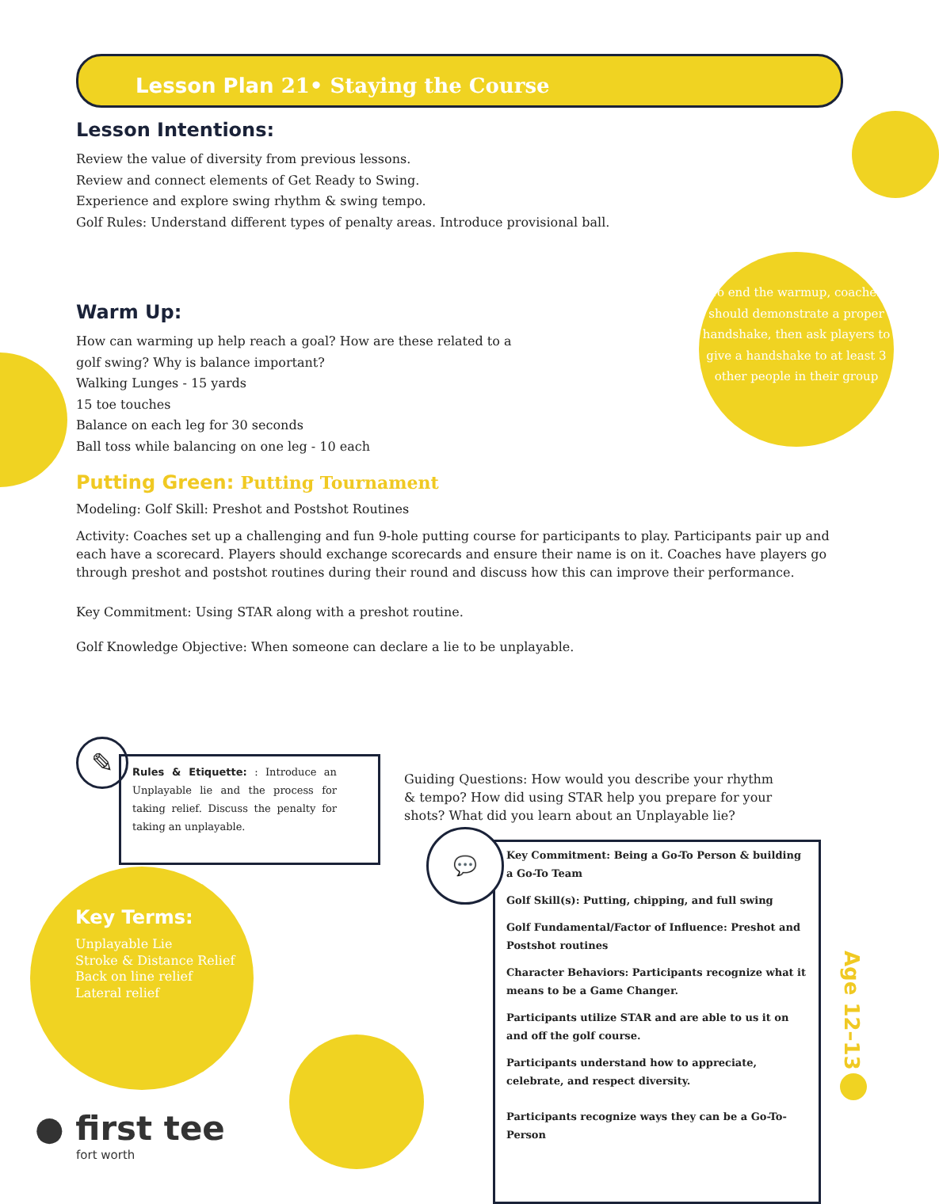Lesson Plan 21• Staying the Course
Lesson Intentions:
Review the value of diversity from previous lessons.
Review and connect elements of Get Ready to Swing.
Experience and explore swing rhythm & swing tempo.
Golf Rules: Understand different types of penalty areas. Introduce provisional ball.
To end the warmup, coaches should demonstrate a proper handshake, then ask players to give a handshake to at least 3 other people in their group
Warm Up:
How can warming up help reach a goal? How are these related to a golf swing? Why is balance important?
Walking Lunges - 15 yards
15 toe touches
Balance on each leg for 30 seconds
Ball toss while balancing on one leg - 10 each
Putting Green: Putting Tournament
Modeling: Golf Skill: Preshot and Postshot Routines
Activity: Coaches set up a challenging and fun 9-hole putting course for participants to play. Participants pair up and each have a scorecard. Players should exchange scorecards and ensure their name is on it. Coaches have players go through preshot and postshot routines during their round and discuss how this can improve their performance.
Key Commitment: Using STAR along with a preshot routine.
Golf Knowledge Objective: When someone can declare a lie to be unplayable.
✎
Rules & Etiquette: : Introduce an Unplayable lie and the process for taking relief. Discuss the penalty for taking an unplayable.
Guiding Questions: How would you describe your rhythm & tempo? How did using STAR help you prepare for your shots? What did you learn about an Unplayable lie?
Key Terms:
Unplayable Lie
Stroke & Distance Relief
Back on line relief
Lateral relief
Key Commitment: Being a Go-To Person & building a Go-To Team
Golf Skill(s): Putting, chipping, and full swing
Golf Fundamental/Factor of Influence: Preshot and Postshot routines
Character Behaviors: Participants recognize what it means to be a Game Changer.
Participants utilize STAR and are able to us it on and off the golf course.
Participants understand how to appreciate, celebrate, and respect diversity.
Participants recognize ways they can be a Go-To-Person
💬
Age 12–13
● first tee
fort worth